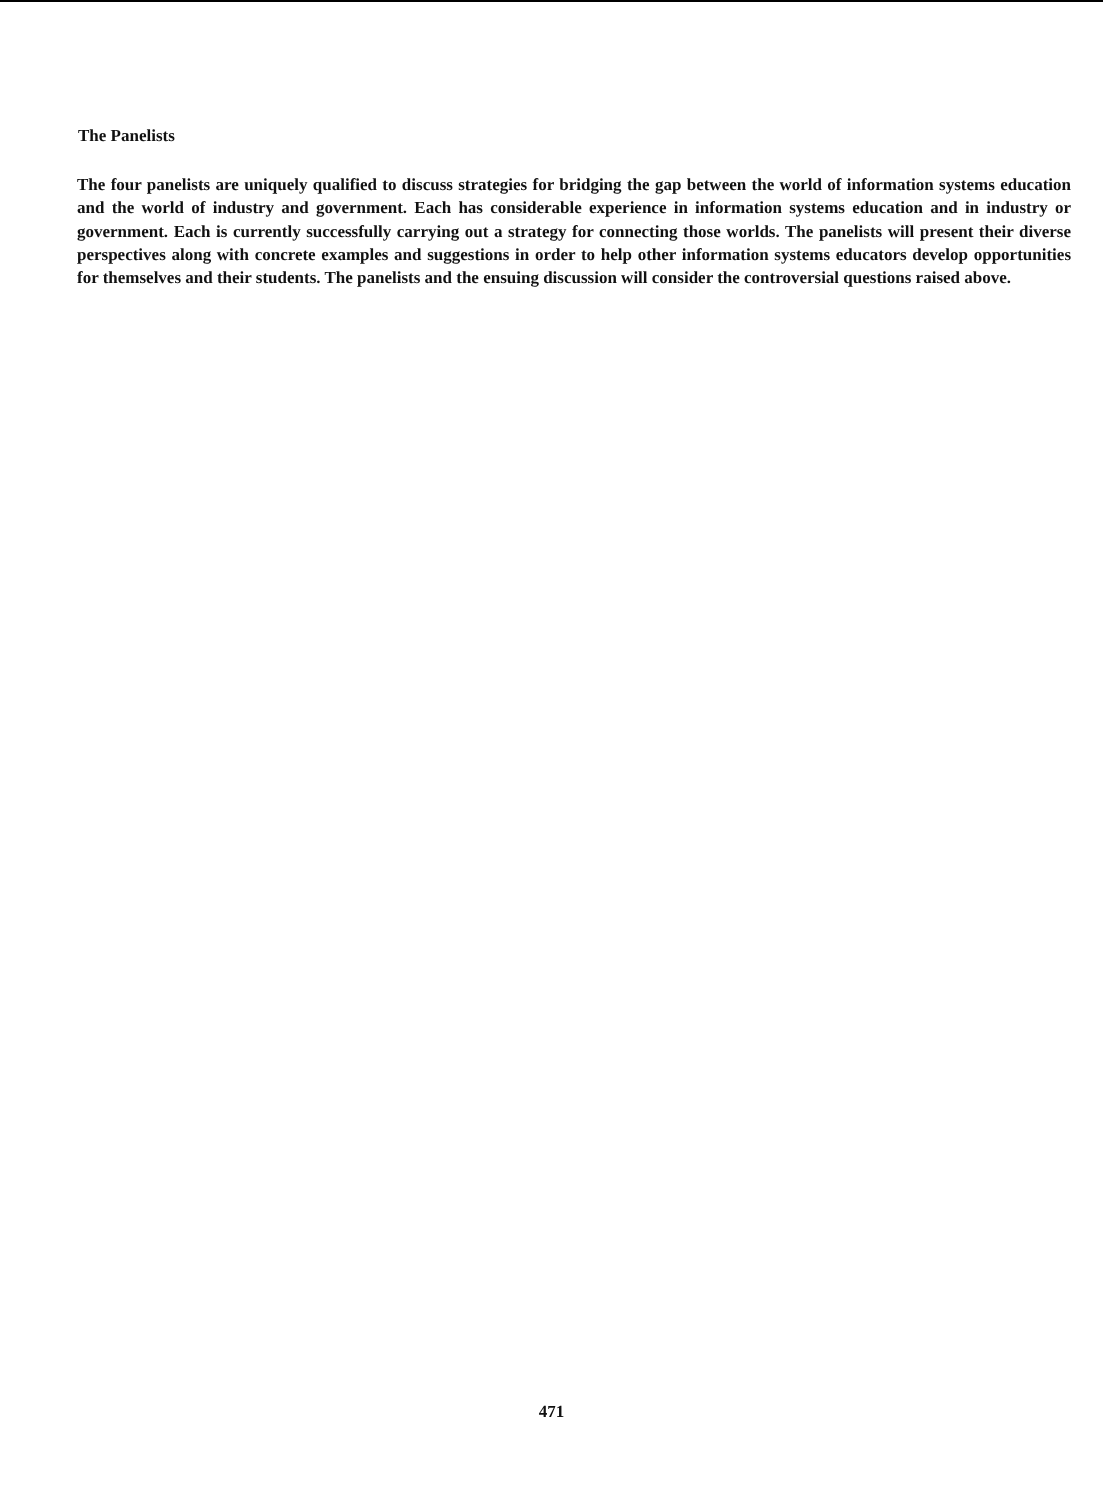The Panelists
The four panelists are uniquely qualified to discuss strategies for bridging the gap between the world of information systems education and the world of industry and government. Each has considerable experience in information systems education and in industry or government. Each is currently successfully carrying out a strategy for connecting those worlds. The panelists will present their diverse perspectives along with concrete examples and suggestions in order to help other information systems educators develop opportunities for themselves and their students. The panelists and the ensuing discussion will consider the controversial questions raised above.
471